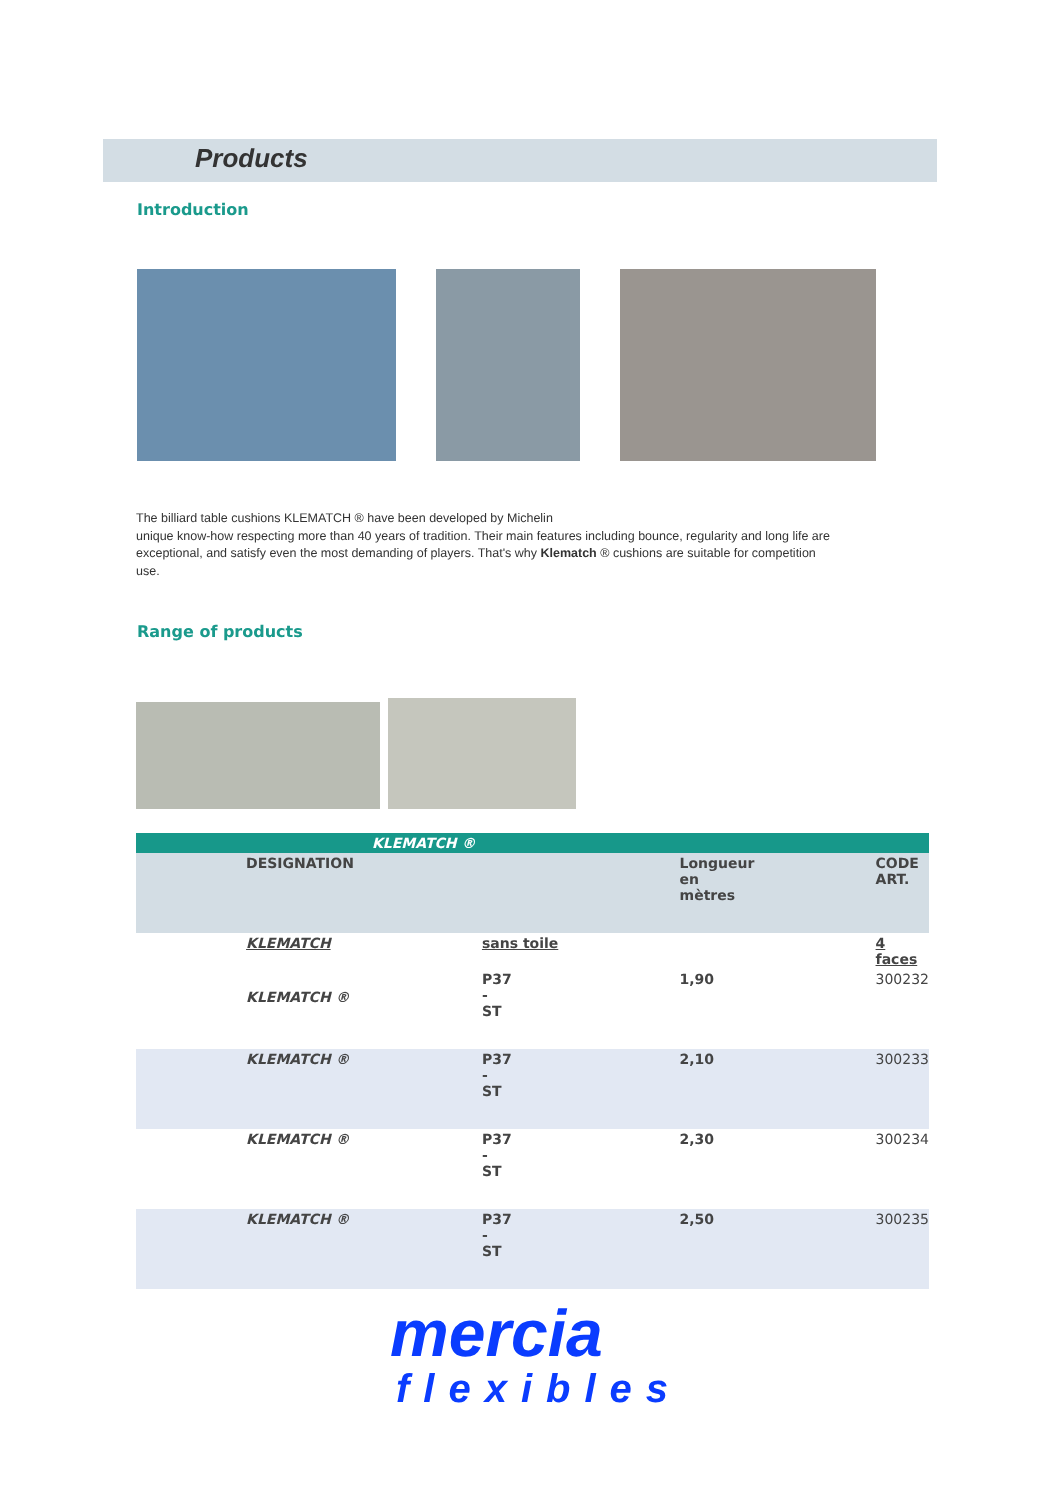Products
Introduction
The billiard table cushions KLEMATCH ® have been developed by Michelin
unique know-how respecting more than 40 years of tradition. Their main features including bounce, regularity and long life are exceptional, and satisfy even the most demanding of players. That's why Klematch ® cushions are suitable for competition use.
Range of products
| KLEMATCH ® | | | | |
| --- | --- | --- | --- | --- |
| | DESIGNATION | | Longueur en mètres | CODE ART. |
| | KLEMATCH | sans toile | | 4 faces |
| | KLEMATCH ® | P37 - ST | 1,90 | 300232 |
| | KLEMATCH ® | P37 - ST | 2,10 | 300233 |
| | KLEMATCH ® | P37 - ST | 2,30 | 300234 |
| | KLEMATCH ® | P37 - ST | 2,50 | 300235 |
mercia
flexibles